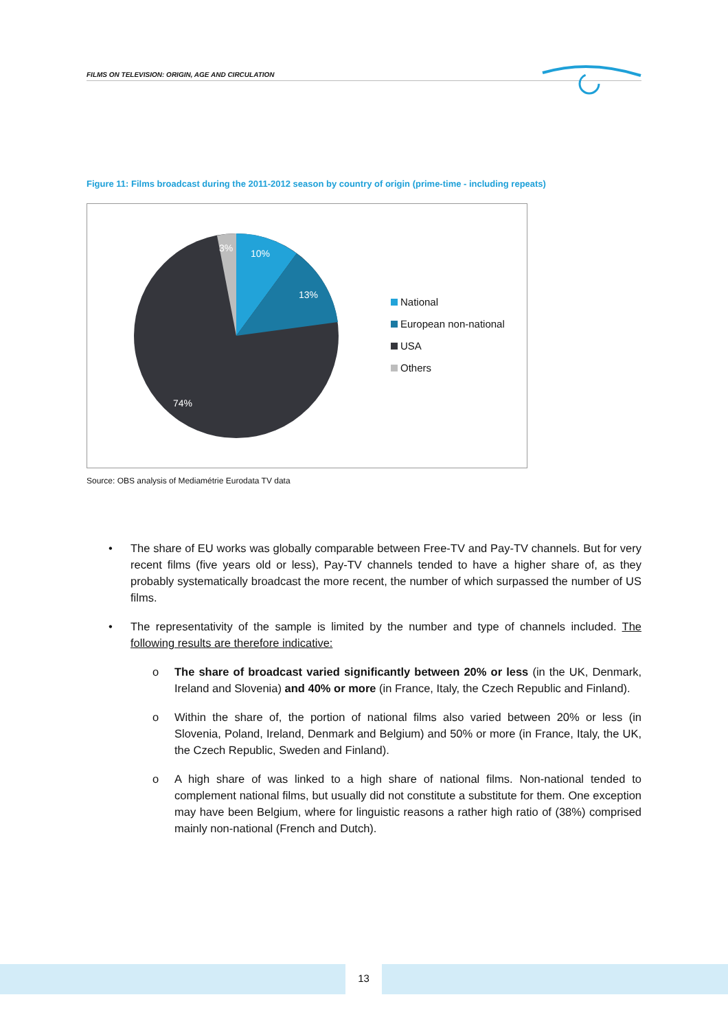FILMS ON TELEVISION: ORIGIN, AGE AND CIRCULATION
Figure 11: Films broadcast during the 2011-2012 season by country of origin (prime-time - including repeats)
10%
13%
74%
3%
National
European non-national
USA
Others
Source: OBS analysis of Mediamétrie Eurodata TV data
• The share of EU works was globally comparable between Free-TV and Pay-TV channels. But for very recent films (five years old or less), Pay-TV channels tended to have a higher share of, as they probably systematically broadcast the more recent, the number of which surpassed the number of US films.
• The representativity of the sample is limited by the number and type of channels included. The following results are therefore indicative:
o The share of broadcast varied significantly between 20% or less (in the UK, Denmark, Ireland and Slovenia) and 40% or more (in France, Italy, the Czech Republic and Finland).
o Within the share of, the portion of national films also varied between 20% or less (in Slovenia, Poland, Ireland, Denmark and Belgium) and 50% or more (in France, Italy, the UK, the Czech Republic, Sweden and Finland).
o A high share of was linked to a high share of national films. Non-national tended to complement national films, but usually did not constitute a substitute for them. One exception may have been Belgium, where for linguistic reasons a rather high ratio of (38%) comprised mainly non-national (French and Dutch).
13